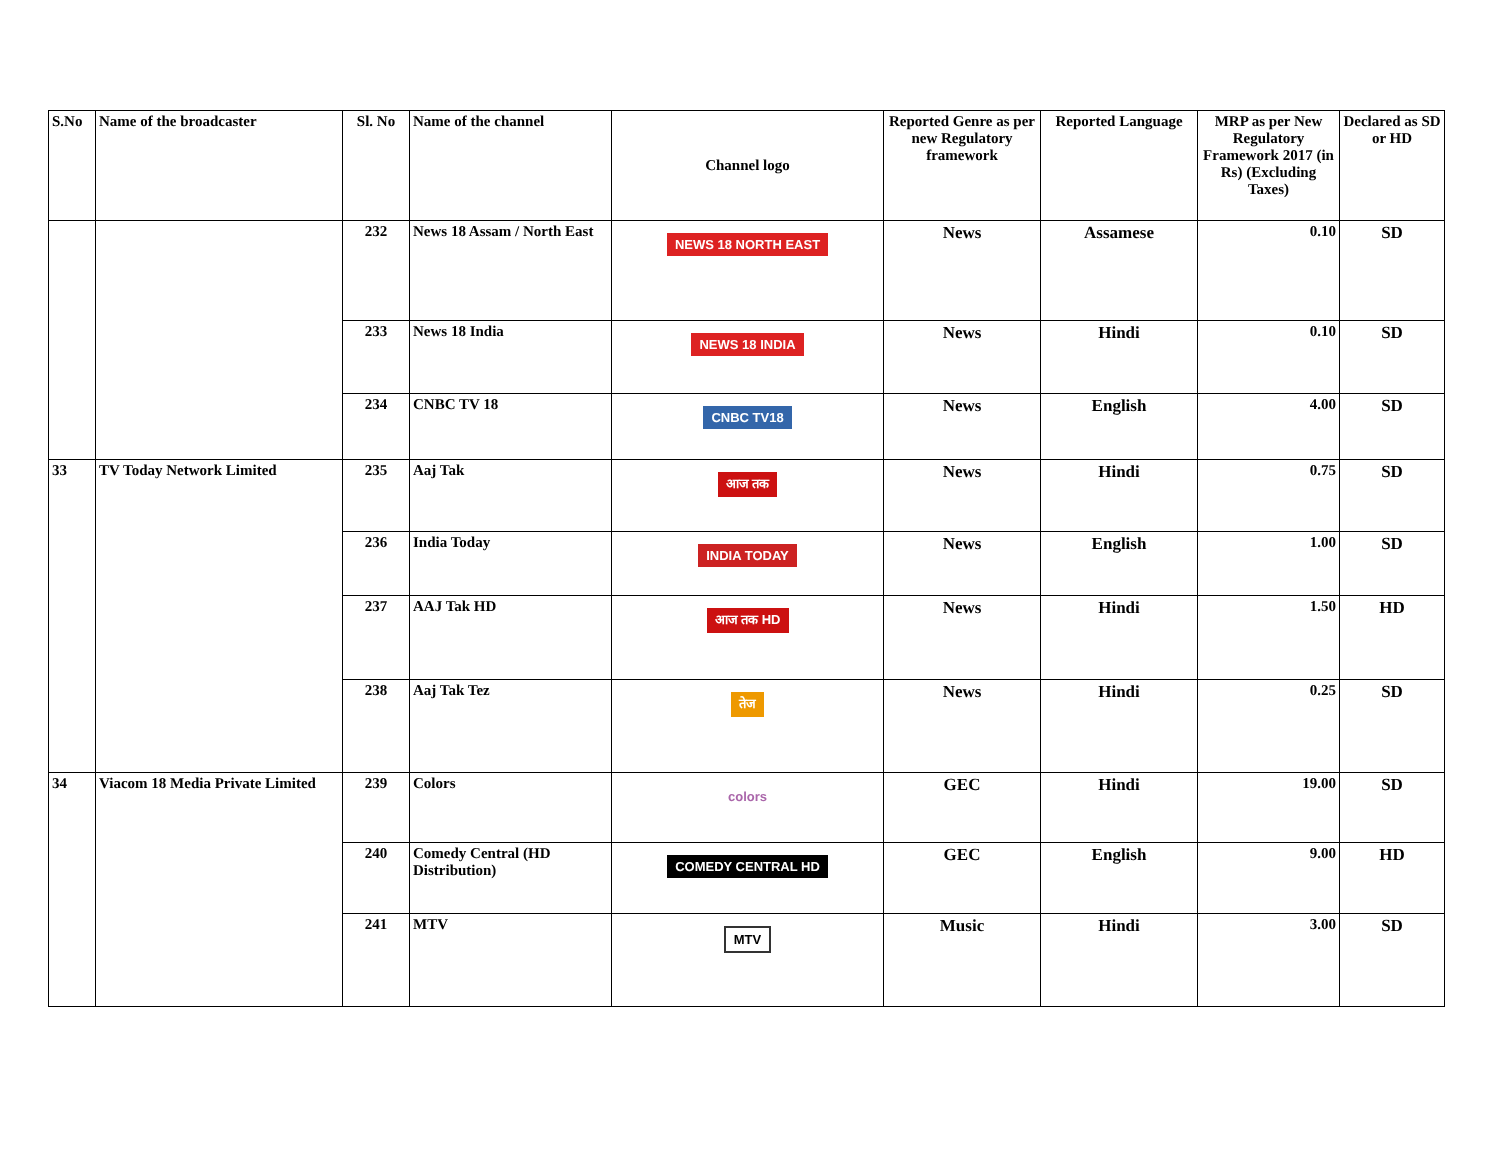| S.No | Name of the broadcaster | Sl. No | Name of the channel | Channel logo | Reported Genre as per new Regulatory framework | Reported Language | MRP as per New Regulatory Framework 2017 (in Rs) (Excluding Taxes) | Declared as SD or HD |
| --- | --- | --- | --- | --- | --- | --- | --- | --- |
| | | 232 | News 18 Assam / North East | NEWS 18 NORTH EAST | News | Assamese | 0.10 | SD |
| | | 233 | News 18 India | NEWS 18 INDIA | News | Hindi | 0.10 | SD |
| | | 234 | CNBC TV 18 | CNBC TV18 | News | English | 4.00 | SD |
| 33 | TV Today Network Limited | 235 | Aaj Tak | आज तक | News | Hindi | 0.75 | SD |
| | | 236 | India Today | INDIA TODAY | News | English | 1.00 | SD |
| | | 237 | AAJ Tak HD | आज तक HD | News | Hindi | 1.50 | HD |
| | | 238 | Aaj Tak Tez | तेज | News | Hindi | 0.25 | SD |
| 34 | Viacom 18 Media Private Limited | 239 | Colors | colors | GEC | Hindi | 19.00 | SD |
| | | 240 | Comedy Central (HD Distribution) | COMEDY CENTRAL HD | GEC | English | 9.00 | HD |
| | | 241 | MTV | MTV | Music | Hindi | 3.00 | SD |